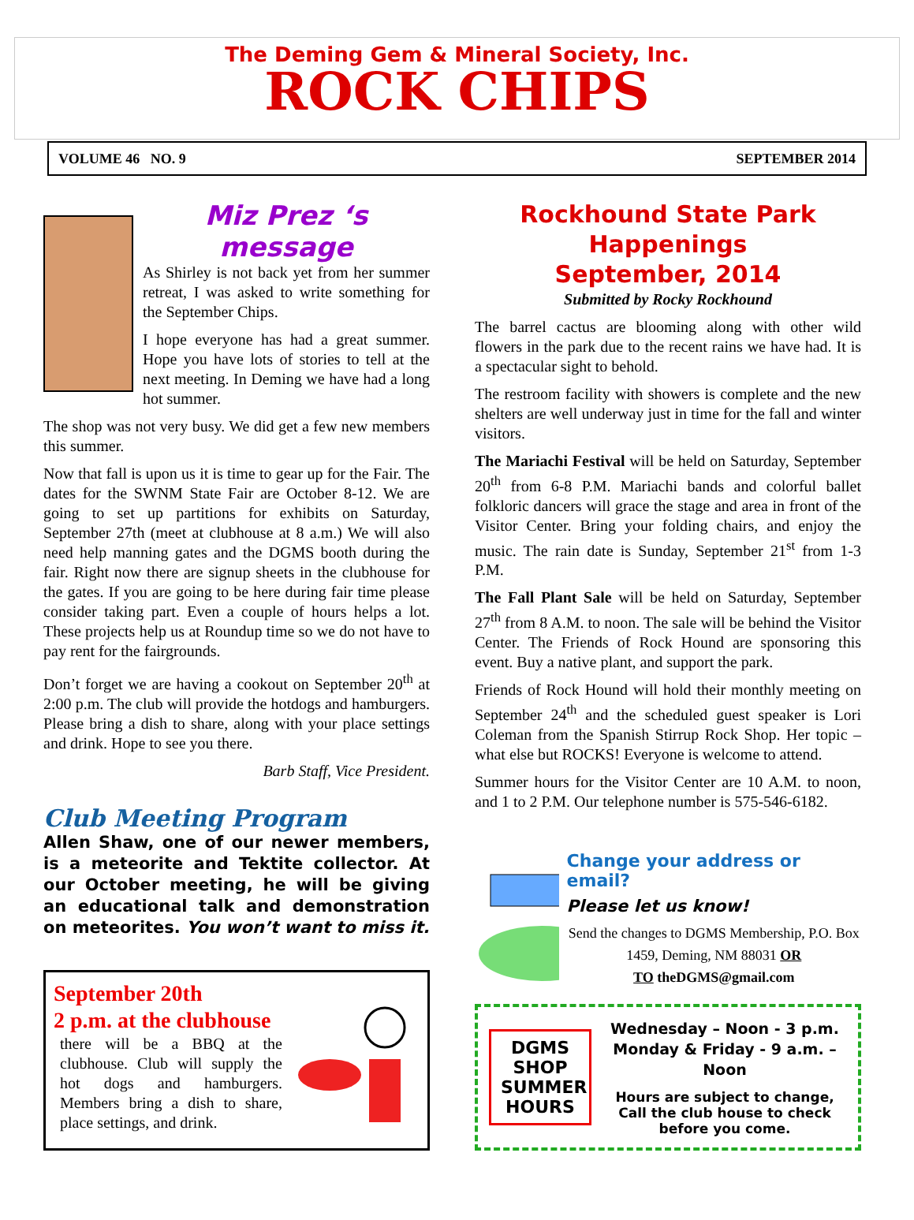The Deming Gem & Mineral Society, Inc.
ROCK CHIPS
VOLUME 46 NO. 9 SEPTEMBER 2014
Miz Prez ‘s message
As Shirley is not back yet from her summer retreat, I was asked to write something for the September Chips.
I hope everyone has had a great summer. Hope you have lots of stories to tell at the next meeting. In Deming we have had a long hot summer.
The shop was not very busy. We did get a few new members this summer.
Now that fall is upon us it is time to gear up for the Fair. The dates for the SWNM State Fair are October 8-12. We are going to set up partitions for exhibits on Saturday, September 27th (meet at clubhouse at 8 a.m.) We will also need help manning gates and the DGMS booth during the fair. Right now there are signup sheets in the clubhouse for the gates. If you are going to be here during fair time please consider taking part. Even a couple of hours helps a lot. These projects help us at Roundup time so we do not have to pay rent for the fairgrounds.
Don’t forget we are having a cookout on September 20<sup>th</sup> at 2:00 p.m. The club will provide the hotdogs and hamburgers. Please bring a dish to share, along with your place settings and drink. Hope to see you there.
Barb Staff, Vice President.
Club Meeting Program
Allen Shaw, one of our newer members, is a meteorite and Tektite collector. At our October meeting, he will be giving an educational talk and demonstration on meteorites. You won’t want to miss it.
September 20th
2 p.m. at the clubhouse
there will be a BBQ at the clubhouse. Club will supply the hot dogs and hamburgers. Members bring a dish to share, place settings, and drink.
Rockhound State Park
Happenings
September, 2014
Submitted by Rocky Rockhound
The barrel cactus are blooming along with other wild flowers in the park due to the recent rains we have had. It is a spectacular sight to behold.
The restroom facility with showers is complete and the new shelters are well underway just in time for the fall and winter visitors.
The Mariachi Festival will be held on Saturday, September 20<sup>th</sup> from 6-8 P.M. Mariachi bands and colorful ballet folkloric dancers will grace the stage and area in front of the Visitor Center. Bring your folding chairs, and enjoy the music. The rain date is Sunday, September 21<sup>st</sup> from 1-3 P.M.
The Fall Plant Sale will be held on Saturday, September 27<sup>th</sup> from 8 A.M. to noon. The sale will be behind the Visitor Center. The Friends of Rock Hound are sponsoring this event. Buy a native plant, and support the park.
Friends of Rock Hound will hold their monthly meeting on September 24<sup>th</sup> and the scheduled guest speaker is Lori Coleman from the Spanish Stirrup Rock Shop. Her topic – what else but ROCKS! Everyone is welcome to attend.
Summer hours for the Visitor Center are 10 A.M. to noon, and 1 to 2 P.M. Our telephone number is 575-546-6182.
Change your address or email?
Please let us know!
Send the changes to DGMS Membership, P.O. Box 1459, Deming, NM 88031 OR
TO theDGMS@gmail.com
DGMS SHOP SUMMER HOURS
Wednesday – Noon - 3 p.m.
Monday & Friday - 9 a.m. – Noon
Hours are subject to change, Call the club house to check before you come.